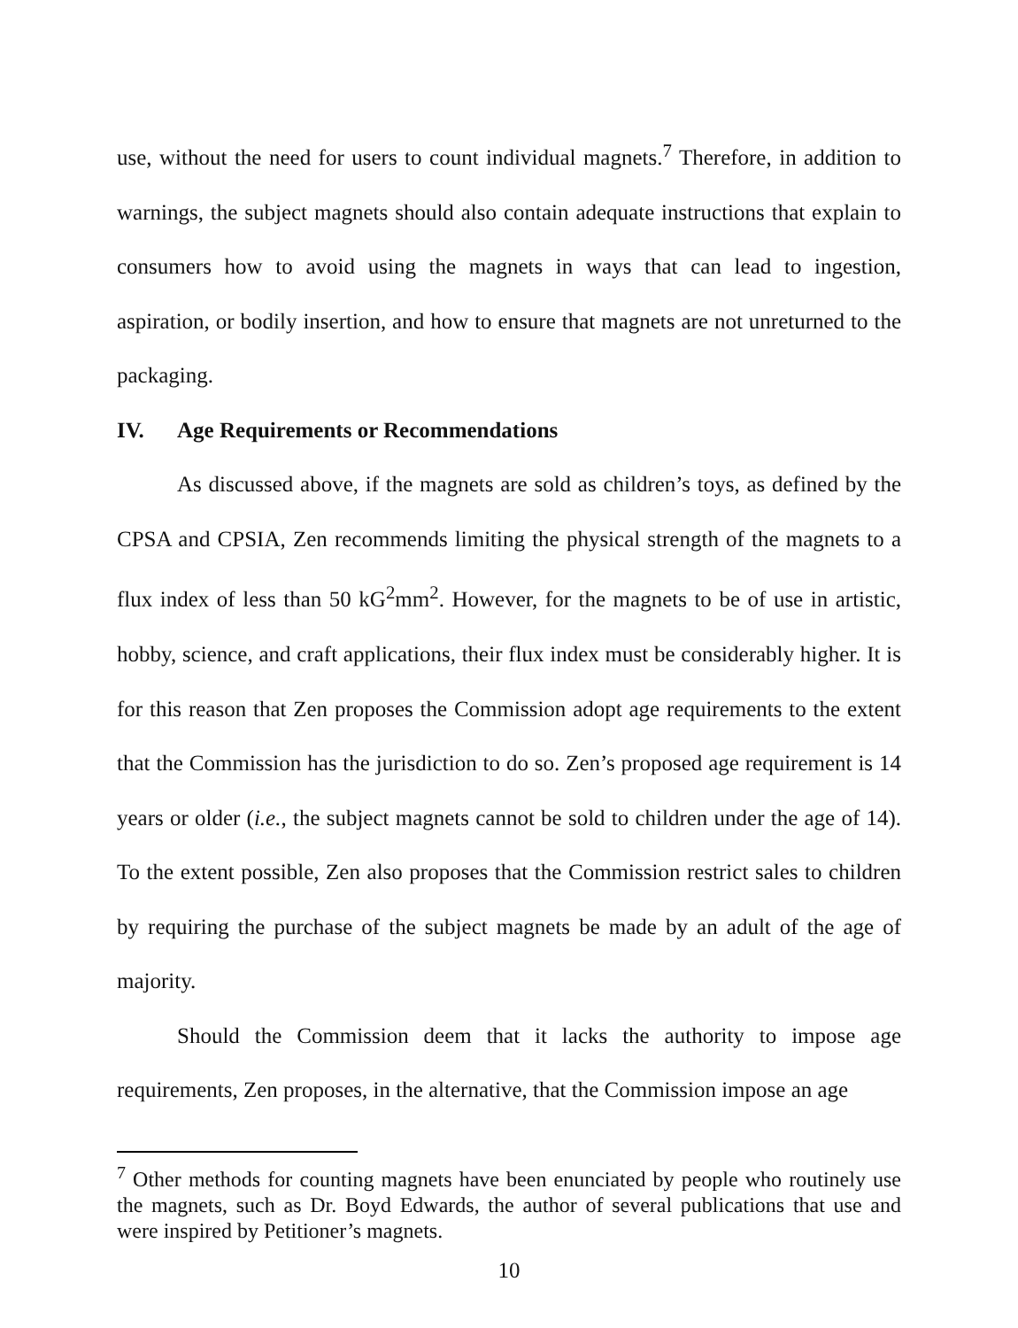use, without the need for users to count individual magnets.<sup>7</sup> Therefore, in addition to warnings, the subject magnets should also contain adequate instructions that explain to consumers how to avoid using the magnets in ways that can lead to ingestion, aspiration, or bodily insertion, and how to ensure that magnets are not unreturned to the packaging.
IV. Age Requirements or Recommendations
As discussed above, if the magnets are sold as children’s toys, as defined by the CPSA and CPSIA, Zen recommends limiting the physical strength of the magnets to a flux index of less than 50 kG<sup>2</sup>mm<sup>2</sup>. However, for the magnets to be of use in artistic, hobby, science, and craft applications, their flux index must be considerably higher. It is for this reason that Zen proposes the Commission adopt age requirements to the extent that the Commission has the jurisdiction to do so. Zen’s proposed age requirement is 14 years or older (i.e., the subject magnets cannot be sold to children under the age of 14). To the extent possible, Zen also proposes that the Commission restrict sales to children by requiring the purchase of the subject magnets be made by an adult of the age of majority.
Should the Commission deem that it lacks the authority to impose age requirements, Zen proposes, in the alternative, that the Commission impose an age
<sup>7</sup> Other methods for counting magnets have been enunciated by people who routinely use the magnets, such as Dr. Boyd Edwards, the author of several publications that use and were inspired by Petitioner’s magnets.
10